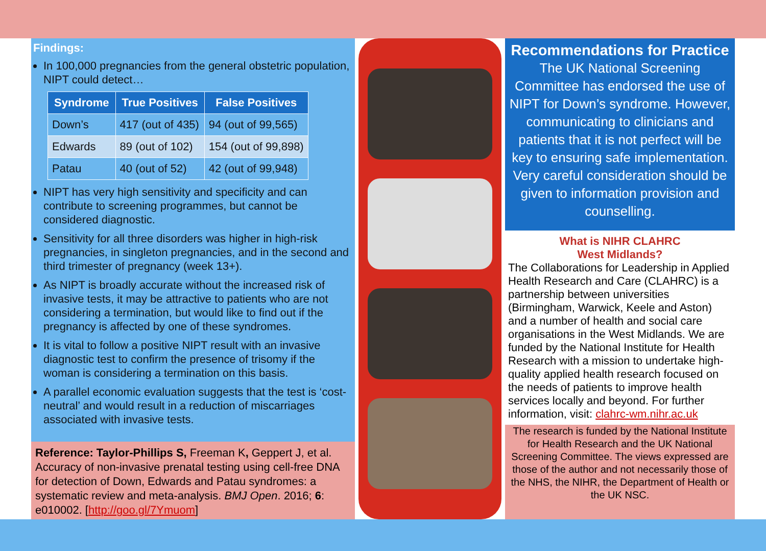Findings:
In 100,000 pregnancies from the general obstetric population, NIPT could detect…
| Syndrome | True Positives | False Positives |
| --- | --- | --- |
| Down’s | 417 (out of 435) | 94 (out of 99,565) |
| Edwards | 89 (out of 102) | 154 (out of 99,898) |
| Patau | 40 (out of 52) | 42 (out of 99,948) |
NIPT has very high sensitivity and specificity and can contribute to screening programmes, but cannot be considered diagnostic.
Sensitivity for all three disorders was higher in high-risk pregnancies, in singleton pregnancies, and in the second and third trimester of pregnancy (week 13+).
As NIPT is broadly accurate without the increased risk of invasive tests, it may be attractive to patients who are not considering a termination, but would like to find out if the pregnancy is affected by one of these syndromes.
It is vital to follow a positive NIPT result with an invasive diagnostic test to confirm the presence of trisomy if the woman is considering a termination on this basis.
A parallel economic evaluation suggests that the test is ‘cost-neutral’ and would result in a reduction of miscarriages associated with invasive tests.
Reference: Taylor-Phillips S, Freeman K, Geppert J, et al. Accuracy of non-invasive prenatal testing using cell-free DNA for detection of Down, Edwards and Patau syndromes: a systematic review and meta-analysis. BMJ Open. 2016; 6: e010002. [http://goo.gl/7Ymuom]
Recommendations for Practice
The UK National Screening Committee has endorsed the use of NIPT for Down’s syndrome. However, communicating to clinicians and patients that it is not perfect will be key to ensuring safe implementation. Very careful consideration should be given to information provision and counselling.
What is NIHR CLAHRC
West Midlands?
The Collaborations for Leadership in Applied Health Research and Care (CLAHRC) is a partnership between universities (Birmingham, Warwick, Keele and Aston) and a number of health and social care organisations in the West Midlands. We are funded by the National Institute for Health Research with a mission to undertake high-quality applied health research focused on the needs of patients to improve health services locally and beyond. For further information, visit: clahrc-wm.nihr.ac.uk
The research is funded by the National Institute for Health Research and the UK National Screening Committee. The views expressed are those of the author and not necessarily those of the NHS, the NIHR, the Department of Health or the UK NSC.